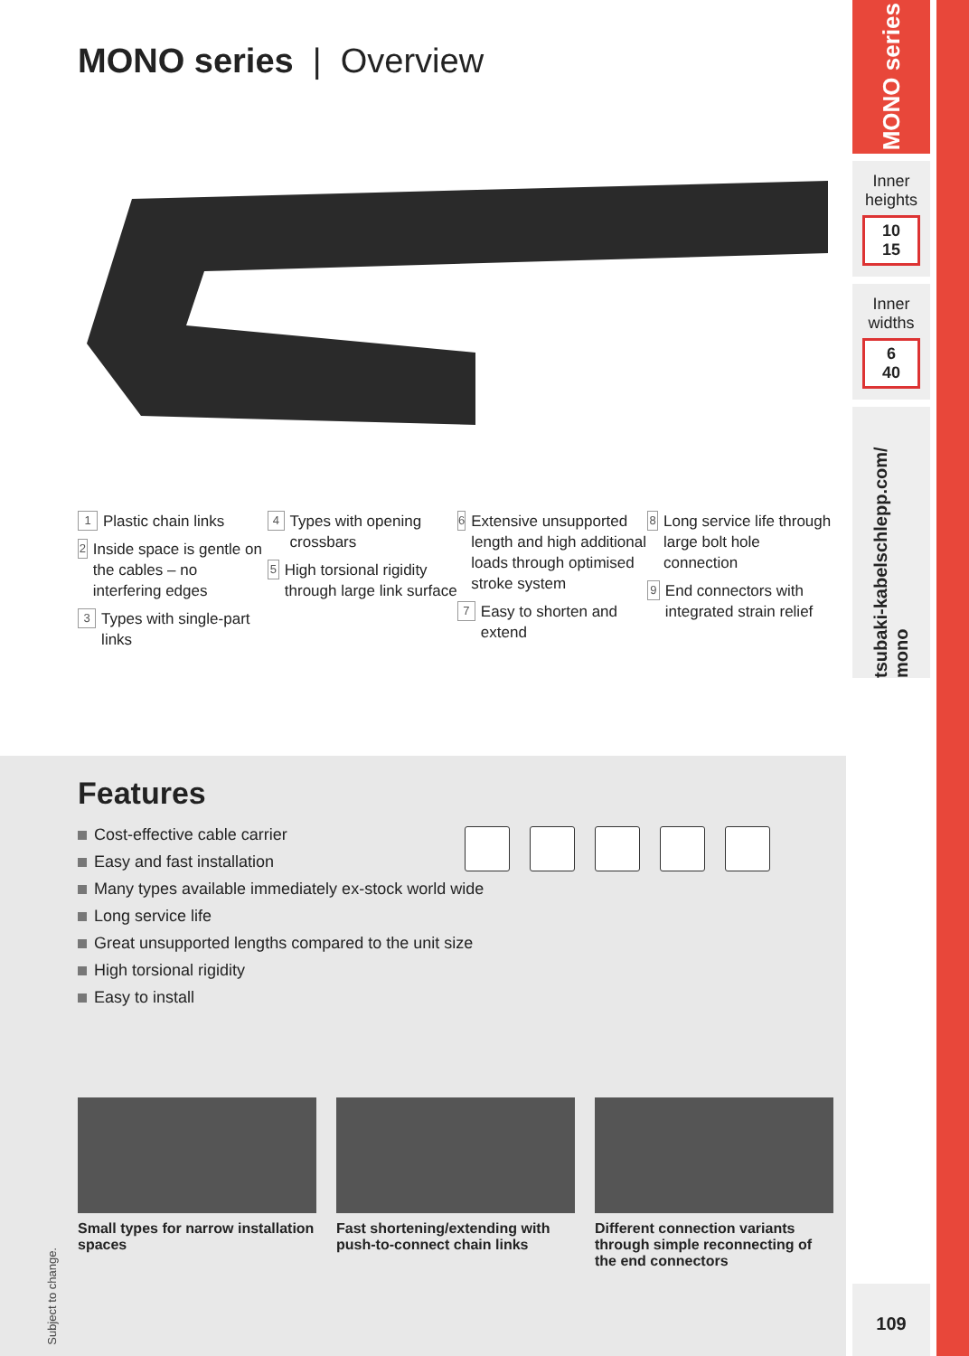MONO series | Overview
1 Plastic chain links
2 Inside space is gentle on the cables – no interfering edges
3 Types with single-part links
4 Types with opening crossbars
5 High torsional rigidity through large link surface
6 Extensive unsupported length and high additional loads through optimised stroke system
7 Easy to shorten and extend
8 Long service life through large bolt hole connection
9 End connectors with integrated strain relief
Features
Cost-effective cable carrier
Easy and fast installation
Many types available immediately ex-stock world wide
Long service life
Great unsupported lengths compared to the unit size
High torsional rigidity
Easy to install
Small types for narrow installation spaces
Fast shortening/extending with push-to-connect chain links
Different connection variants through simple reconnecting of the end connectors
Subject to change.
MONO series
Inner heights
10
15
Inner widths
6
40
tsubaki-kabelschlepp.com/ mono
109